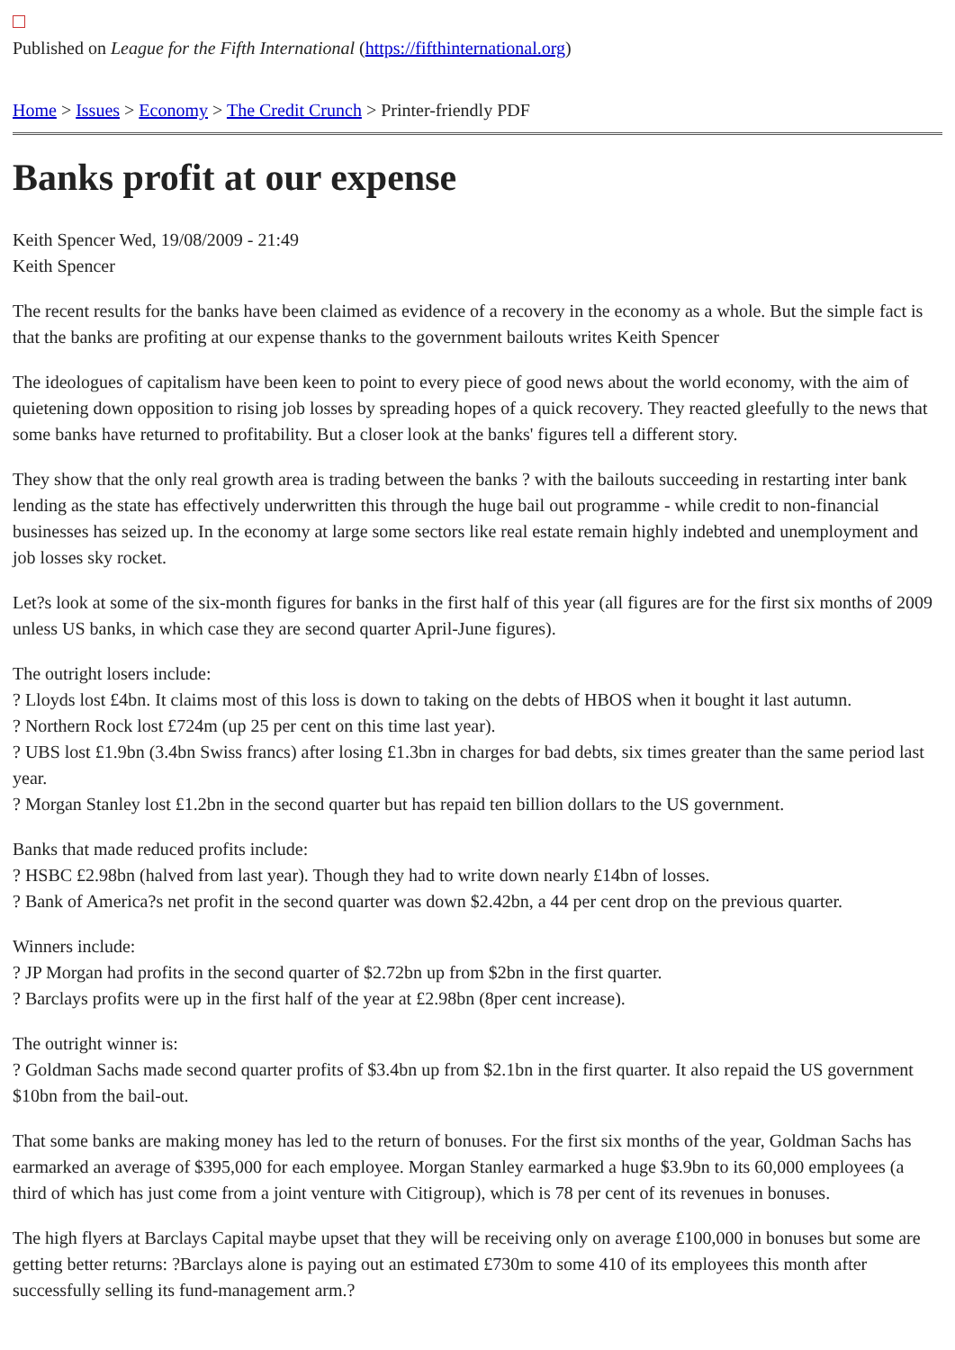Published on League for the Fifth International (https://fifthinternational.org)
Home > Issues > Economy > The Credit Crunch > Printer-friendly PDF
Banks profit at our expense
Keith Spencer Wed, 19/08/2009 - 21:49
Keith Spencer
The recent results for the banks have been claimed as evidence of a recovery in the economy as a whole. But the simple fact is that the banks are profiting at our expense thanks to the government bailouts writes Keith Spencer
The ideologues of capitalism have been keen to point to every piece of good news about the world economy, with the aim of quietening down opposition to rising job losses by spreading hopes of a quick recovery. They reacted gleefully to the news that some banks have returned to profitability. But a closer look at the banks' figures tell a different story.
They show that the only real growth area is trading between the banks ? with the bailouts succeeding in restarting inter bank lending as the state has effectively underwritten this through the huge bail out programme - while credit to non-financial businesses has seized up. In the economy at large some sectors like real estate remain highly indebted and unemployment and job losses sky rocket.
Let?s look at some of the six-month figures for banks in the first half of this year (all figures are for the first six months of 2009 unless US banks, in which case they are second quarter April-June figures).
The outright losers include:
? Lloyds lost £4bn. It claims most of this loss is down to taking on the debts of HBOS when it bought it last autumn.
? Northern Rock lost £724m (up 25 per cent on this time last year).
? UBS lost £1.9bn (3.4bn Swiss francs) after losing £1.3bn in charges for bad debts, six times greater than the same period last year.
? Morgan Stanley lost £1.2bn in the second quarter but has repaid ten billion dollars to the US government.
Banks that made reduced profits include:
? HSBC £2.98bn (halved from last year). Though they had to write down nearly £14bn of losses.
? Bank of America?s net profit in the second quarter was down $2.42bn, a 44 per cent drop on the previous quarter.
Winners include:
? JP Morgan had profits in the second quarter of $2.72bn up from $2bn in the first quarter.
? Barclays profits were up in the first half of the year at £2.98bn (8per cent increase).
The outright winner is:
? Goldman Sachs made second quarter profits of $3.4bn up from $2.1bn in the first quarter. It also repaid the US government $10bn from the bail-out.
That some banks are making money has led to the return of bonuses. For the first six months of the year, Goldman Sachs has earmarked an average of $395,000 for each employee. Morgan Stanley earmarked a huge $3.9bn to its 60,000 employees (a third of which has just come from a joint venture with Citigroup), which is 78 per cent of its revenues in bonuses.
The high flyers at Barclays Capital maybe upset that they will be receiving only on average £100,000 in bonuses but some are getting better returns: ?Barclays alone is paying out an estimated £730m to some 410 of its employees this month after successfully selling its fund-management arm.?